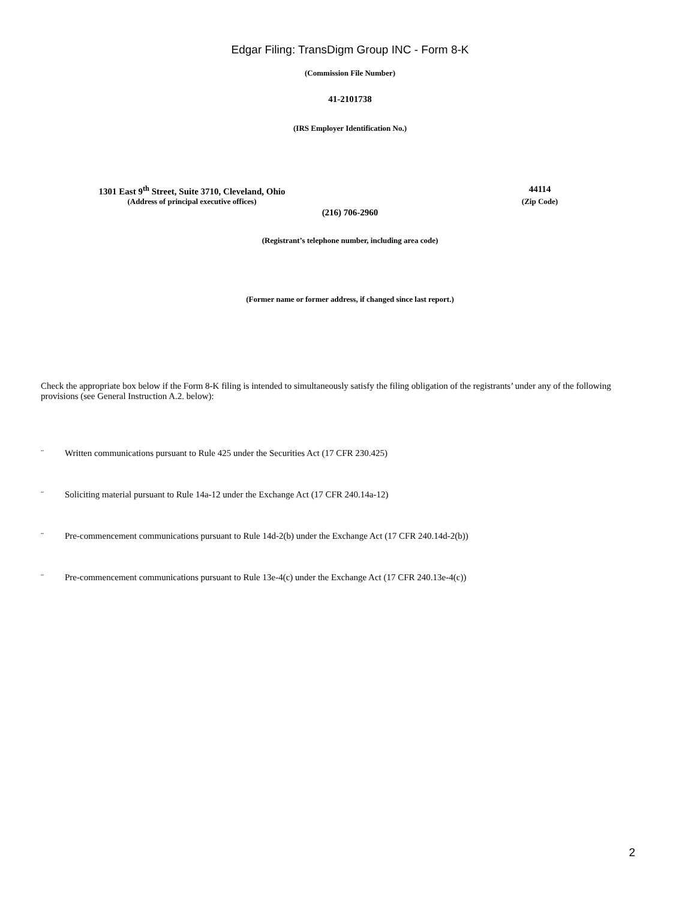Edgar Filing: TransDigm Group INC - Form 8-K
(Commission File Number)
41-2101738
(IRS Employer Identification No.)
1301 East 9<sup>th</sup> Street, Suite 3710, Cleveland, Ohio 44114
(Address of principal executive offices) (Zip Code)
(216) 706-2960
(Registrant’s telephone number, including area code)
(Former name or former address, if changed since last report.)
Check the appropriate box below if the Form 8-K filing is intended to simultaneously satisfy the filing obligation of the registrants’ under any of the following provisions (see General Instruction A.2. below):
¨ Written communications pursuant to Rule 425 under the Securities Act (17 CFR 230.425)
¨ Soliciting material pursuant to Rule 14a-12 under the Exchange Act (17 CFR 240.14a-12)
¨ Pre-commencement communications pursuant to Rule 14d-2(b) under the Exchange Act (17 CFR 240.14d-2(b))
¨ Pre-commencement communications pursuant to Rule 13e-4(c) under the Exchange Act (17 CFR 240.13e-4(c))
2